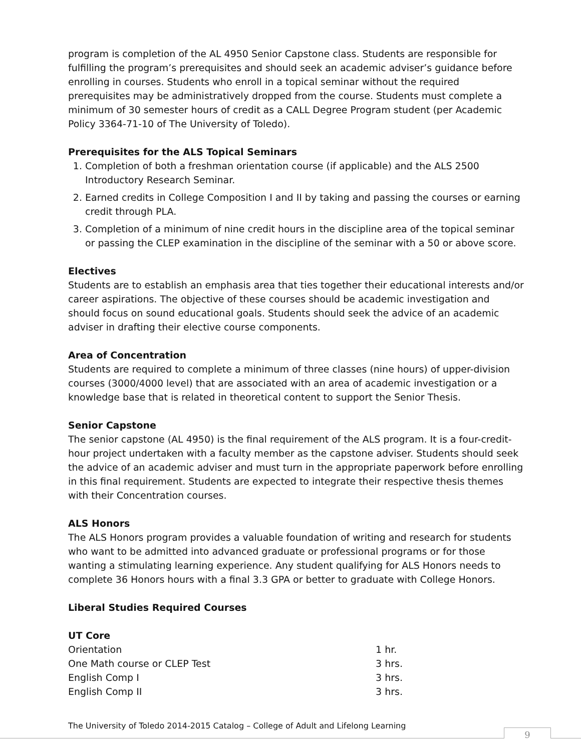program is completion of the AL 4950 Senior Capstone class. Students are responsible for fulfilling the program’s prerequisites and should seek an academic adviser’s guidance before enrolling in courses. Students who enroll in a topical seminar without the required prerequisites may be administratively dropped from the course. Students must complete a minimum of 30 semester hours of credit as a CALL Degree Program student (per Academic Policy 3364-71-10 of The University of Toledo).
Prerequisites for the ALS Topical Seminars
1. Completion of both a freshman orientation course (if applicable) and the ALS 2500 Introductory Research Seminar.
2. Earned credits in College Composition I and II by taking and passing the courses or earning credit through PLA.
3. Completion of a minimum of nine credit hours in the discipline area of the topical seminar or passing the CLEP examination in the discipline of the seminar with a 50 or above score.
Electives
Students are to establish an emphasis area that ties together their educational interests and/or career aspirations. The objective of these courses should be academic investigation and should focus on sound educational goals. Students should seek the advice of an academic adviser in drafting their elective course components.
Area of Concentration
Students are required to complete a minimum of three classes (nine hours) of upper-division courses (3000/4000 level) that are associated with an area of academic investigation or a knowledge base that is related in theoretical content to support the Senior Thesis.
Senior Capstone
The senior capstone (AL 4950) is the final requirement of the ALS program. It is a four-credit-hour project undertaken with a faculty member as the capstone adviser. Students should seek the advice of an academic adviser and must turn in the appropriate paperwork before enrolling in this final requirement. Students are expected to integrate their respective thesis themes with their Concentration courses.
ALS Honors
The ALS Honors program provides a valuable foundation of writing and research for students who want to be admitted into advanced graduate or professional programs or for those wanting a stimulating learning experience. Any student qualifying for ALS Honors needs to complete 36 Honors hours with a final 3.3 GPA or better to graduate with College Honors.
Liberal Studies Required Courses
UT Core
| Orientation | 1 hr. |
| One Math course or CLEP Test | 3 hrs. |
| English Comp I | 3 hrs. |
| English Comp II | 3 hrs. |
The University of Toledo 2014-2015 Catalog – College of Adult and Lifelong Learning
9